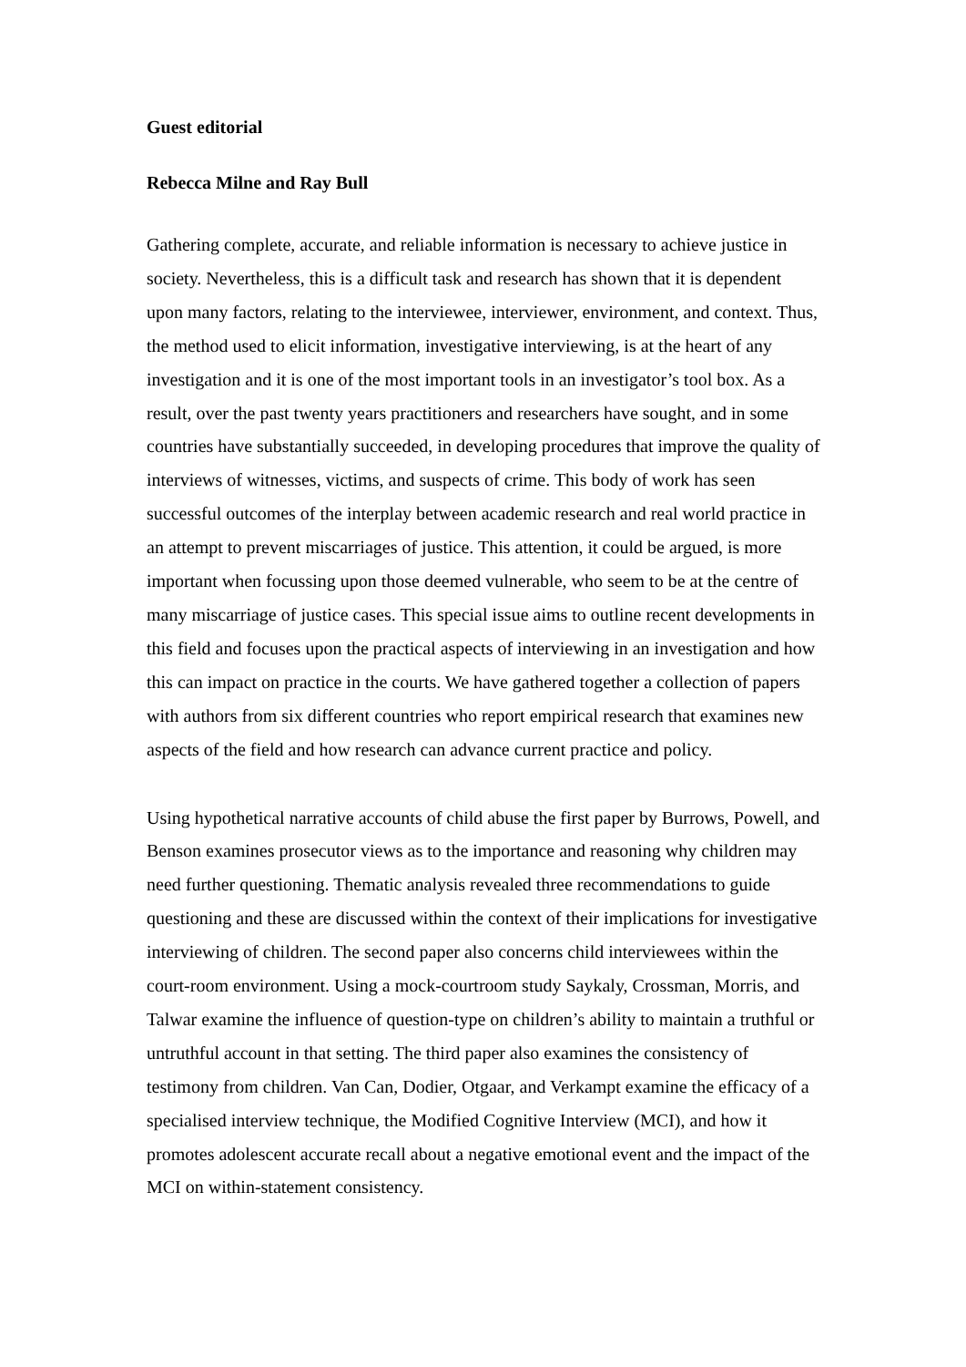Guest editorial
Rebecca Milne and Ray Bull
Gathering complete, accurate, and reliable information is necessary to achieve justice in society. Nevertheless, this is a difficult task and research has shown that it is dependent upon many factors, relating to the interviewee, interviewer, environment, and context. Thus, the method used to elicit information, investigative interviewing, is at the heart of any investigation and it is one of the most important tools in an investigator’s tool box. As a result, over the past twenty years practitioners and researchers have sought, and in some countries have substantially succeeded, in developing procedures that improve the quality of interviews of witnesses, victims, and suspects of crime. This body of work has seen successful outcomes of the interplay between academic research and real world practice in an attempt to prevent miscarriages of justice. This attention, it could be argued, is more important when focussing upon those deemed vulnerable, who seem to be at the centre of many miscarriage of justice cases. This special issue aims to outline recent developments in this field and focuses upon the practical aspects of interviewing in an investigation and how this can impact on practice in the courts. We have gathered together a collection of papers with authors from six different countries who report empirical research that examines new aspects of the field and how research can advance current practice and policy.
Using hypothetical narrative accounts of child abuse the first paper by Burrows, Powell, and Benson examines prosecutor views as to the importance and reasoning why children may need further questioning. Thematic analysis revealed three recommendations to guide questioning and these are discussed within the context of their implications for investigative interviewing of children. The second paper also concerns child interviewees within the court-room environment. Using a mock-courtroom study Saykaly, Crossman, Morris, and Talwar examine the influence of question-type on children’s ability to maintain a truthful or untruthful account in that setting. The third paper also examines the consistency of testimony from children. Van Can, Dodier, Otgaar, and Verkampt examine the efficacy of a specialised interview technique, the Modified Cognitive Interview (MCI), and how it promotes adolescent accurate recall about a negative emotional event and the impact of the MCI on within-statement consistency.